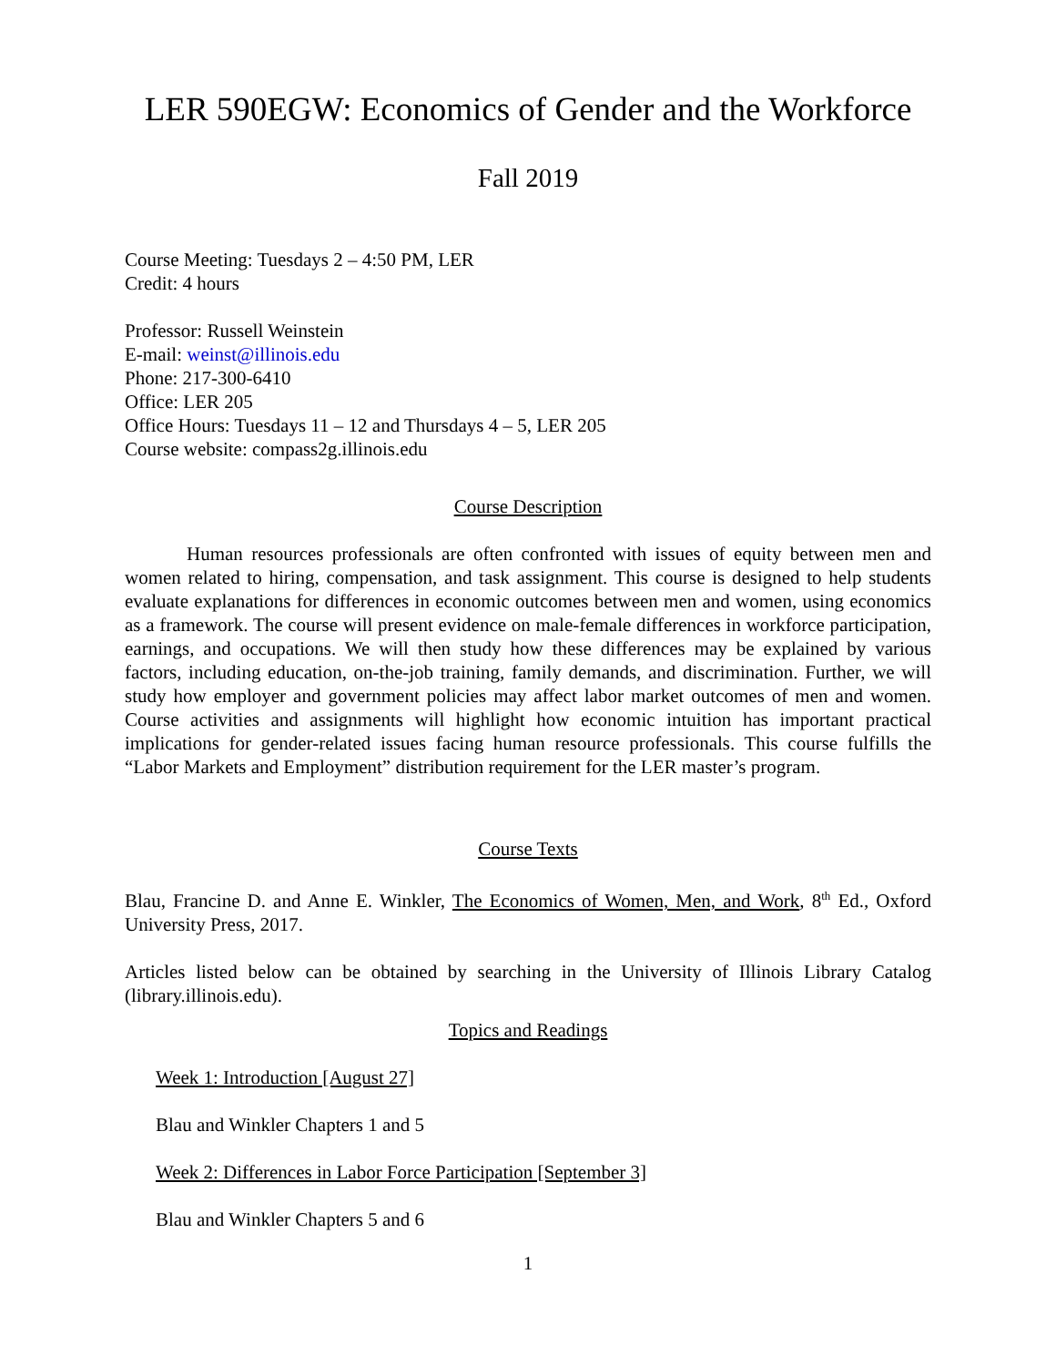LER 590EGW: Economics of Gender and the Workforce
Fall 2019
Course Meeting: Tuesdays 2 – 4:50 PM, LER
Credit: 4 hours
Professor: Russell Weinstein
E-mail: weinst@illinois.edu
Phone: 217-300-6410
Office: LER 205
Office Hours: Tuesdays 11 – 12 and Thursdays 4 – 5, LER 205
Course website: compass2g.illinois.edu
Course Description
Human resources professionals are often confronted with issues of equity between men and women related to hiring, compensation, and task assignment. This course is designed to help students evaluate explanations for differences in economic outcomes between men and women, using economics as a framework. The course will present evidence on male-female differences in workforce participation, earnings, and occupations. We will then study how these differences may be explained by various factors, including education, on-the-job training, family demands, and discrimination. Further, we will study how employer and government policies may affect labor market outcomes of men and women. Course activities and assignments will highlight how economic intuition has important practical implications for gender-related issues facing human resource professionals. This course fulfills the “Labor Markets and Employment” distribution requirement for the LER master’s program.
Course Texts
Blau, Francine D. and Anne E. Winkler, The Economics of Women, Men, and Work, 8<sup>th</sup> Ed., Oxford University Press, 2017.
Articles listed below can be obtained by searching in the University of Illinois Library Catalog (library.illinois.edu).
Topics and Readings
Week 1: Introduction [August 27]
Blau and Winkler Chapters 1 and 5
Week 2: Differences in Labor Force Participation [September 3]
Blau and Winkler Chapters 5 and 6
1